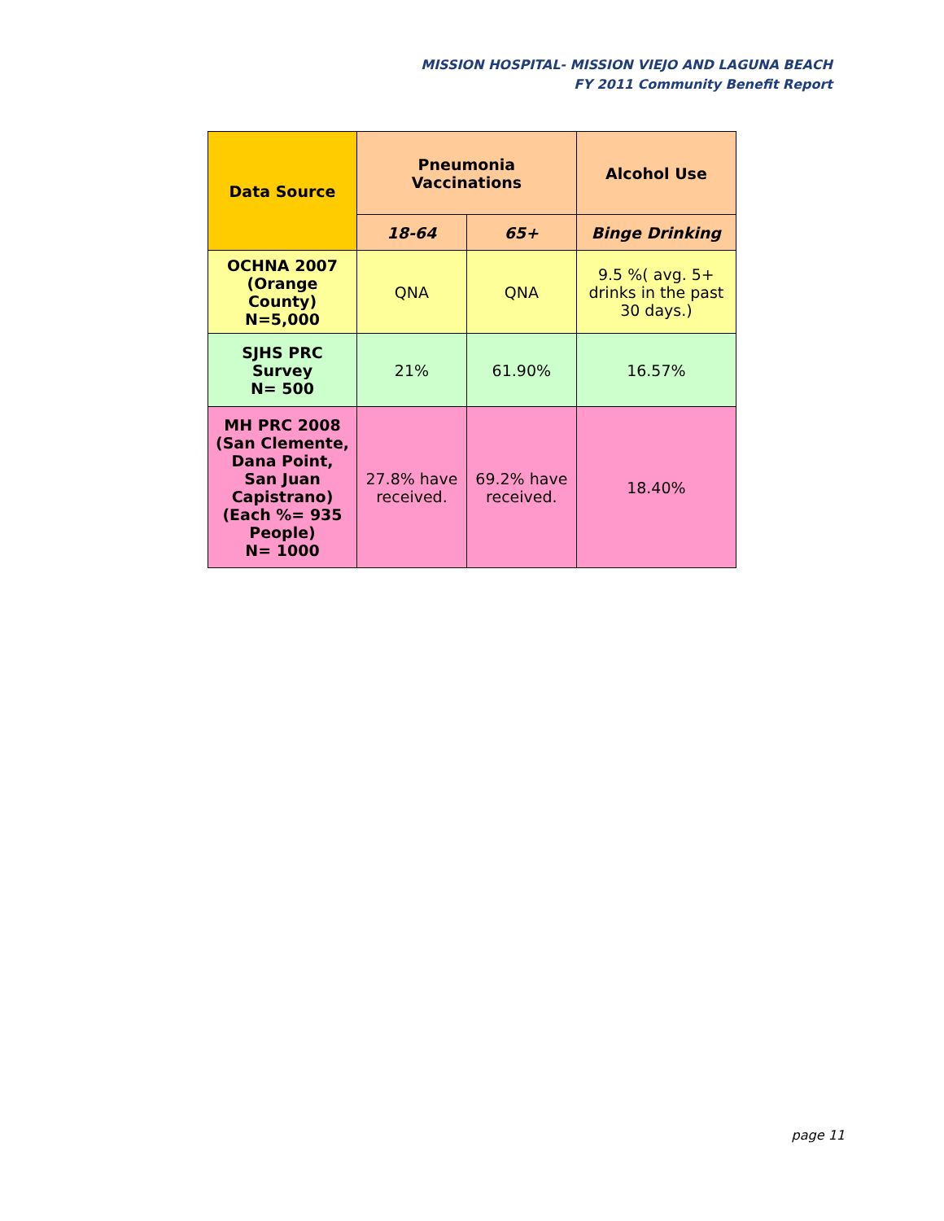MISSION HOSPITAL- MISSION VIEJO AND LAGUNA BEACH
FY 2011 Community Benefit Report
| Data Source | Pneumonia Vaccinations | | Alcohol Use |
| --- | --- | --- | --- |
| | 18-64 | 65+ | Binge Drinking |
| OCHNA 2007 (Orange County) N=5,000 | QNA | QNA | 9.5 %( avg. 5+ drinks in the past 30 days.) |
| SJHS PRC Survey N= 500 | 21% | 61.90% | 16.57% |
| MH PRC 2008 (San Clemente, Dana Point, San Juan Capistrano) (Each %= 935 People) N= 1000 | 27.8% have received. | 69.2% have received. | 18.40% |
page 11